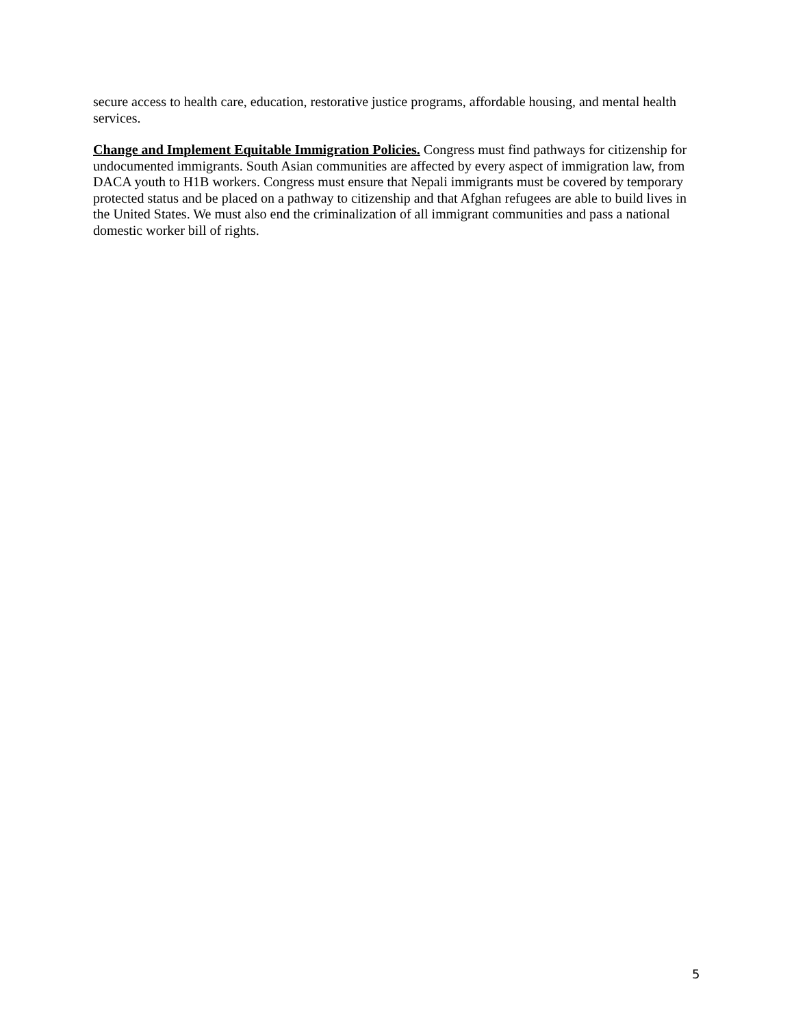secure access to health care, education, restorative justice programs, affordable housing, and mental health services.
Change and Implement Equitable Immigration Policies. Congress must find pathways for citizenship for undocumented immigrants. South Asian communities are affected by every aspect of immigration law, from DACA youth to H1B workers. Congress must ensure that Nepali immigrants must be covered by temporary protected status and be placed on a pathway to citizenship and that Afghan refugees are able to build lives in the United States. We must also end the criminalization of all immigrant communities and pass a national domestic worker bill of rights.
5